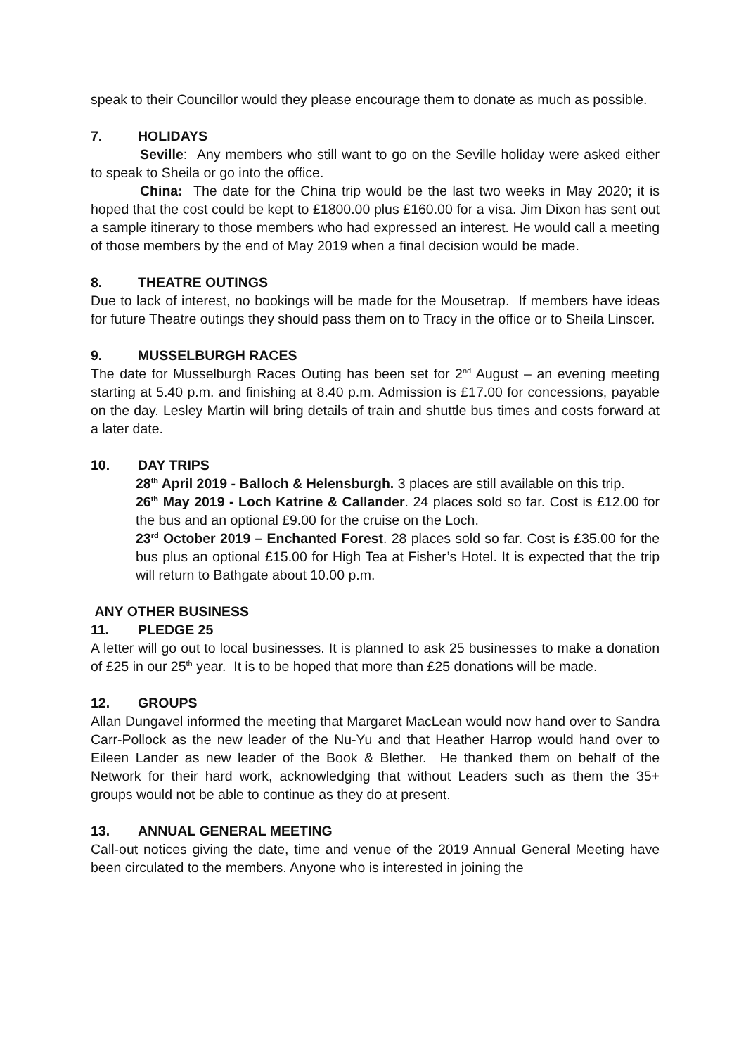speak to their Councillor would they please encourage them to donate as much as possible.
7. HOLIDAYS
Seville: Any members who still want to go on the Seville holiday were asked either to speak to Sheila or go into the office.
China: The date for the China trip would be the last two weeks in May 2020; it is hoped that the cost could be kept to £1800.00 plus £160.00 for a visa. Jim Dixon has sent out a sample itinerary to those members who had expressed an interest. He would call a meeting of those members by the end of May 2019 when a final decision would be made.
8. THEATRE OUTINGS
Due to lack of interest, no bookings will be made for the Mousetrap. If members have ideas for future Theatre outings they should pass them on to Tracy in the office or to Sheila Linscer.
9. MUSSELBURGH RACES
The date for Musselburgh Races Outing has been set for 2<sup>nd</sup> August – an evening meeting starting at 5.40 p.m. and finishing at 8.40 p.m. Admission is £17.00 for concessions, payable on the day. Lesley Martin will bring details of train and shuttle bus times and costs forward at a later date.
10. DAY TRIPS
28<sup>th</sup> April 2019 - Balloch & Helensburgh. 3 places are still available on this trip.
26<sup>th</sup> May 2019 - Loch Katrine & Callander. 24 places sold so far. Cost is £12.00 for the bus and an optional £9.00 for the cruise on the Loch.
23<sup>rd</sup> October 2019 – Enchanted Forest. 28 places sold so far. Cost is £35.00 for the bus plus an optional £15.00 for High Tea at Fisher’s Hotel. It is expected that the trip will return to Bathgate about 10.00 p.m.
ANY OTHER BUSINESS
11. PLEDGE 25
A letter will go out to local businesses. It is planned to ask 25 businesses to make a donation of £25 in our 25<sup>th</sup> year. It is to be hoped that more than £25 donations will be made.
12. GROUPS
Allan Dungavel informed the meeting that Margaret MacLean would now hand over to Sandra Carr-Pollock as the new leader of the Nu-Yu and that Heather Harrop would hand over to Eileen Lander as new leader of the Book & Blether. He thanked them on behalf of the Network for their hard work, acknowledging that without Leaders such as them the 35+ groups would not be able to continue as they do at present.
13. ANNUAL GENERAL MEETING
Call-out notices giving the date, time and venue of the 2019 Annual General Meeting have been circulated to the members. Anyone who is interested in joining the